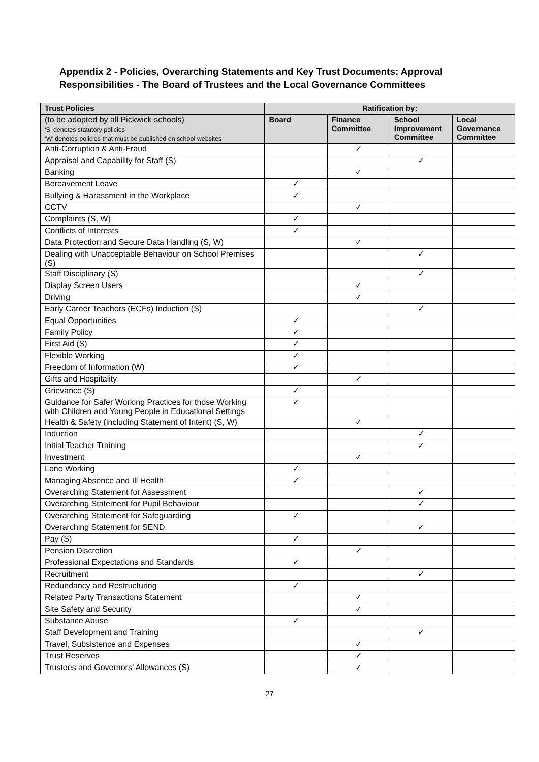Appendix 2 - Policies, Overarching Statements and Key Trust Documents: Approval Responsibilities - The Board of Trustees and the Local Governance Committees
| Trust Policies | Ratification by: | | | |
| --- | --- | --- | --- | --- |
| (to be adopted by all Pickwick schools) ‘S’ denotes statutory policies ‘W’ denotes policies that must be published on school websites | Board | Finance Committee | School Improvement Committee | Local Governance Committee |
| Anti-Corruption & Anti-Fraud | | ✓ | | |
| Appraisal and Capability for Staff (S) | | | ✓ | |
| Banking | | ✓ | | |
| Bereavement Leave | ✓ | | | |
| Bullying & Harassment in the Workplace | ✓ | | | |
| CCTV | | ✓ | | |
| Complaints (S, W) | ✓ | | | |
| Conflicts of Interests | ✓ | | | |
| Data Protection and Secure Data Handling (S, W) | | ✓ | | |
| Dealing with Unacceptable Behaviour on School Premises (S) | | | ✓ | |
| Staff Disciplinary (S) | | | ✓ | |
| Display Screen Users | | ✓ | | |
| Driving | | ✓ | | |
| Early Career Teachers (ECFs) Induction (S) | | | ✓ | |
| Equal Opportunities | ✓ | | | |
| Family Policy | ✓ | | | |
| First Aid (S) | ✓ | | | |
| Flexible Working | ✓ | | | |
| Freedom of Information (W) | ✓ | | | |
| Gifts and Hospitality | | ✓ | | |
| Grievance (S) | ✓ | | | |
| Guidance for Safer Working Practices for those Working with Children and Young People in Educational Settings | ✓ | | | |
| Health & Safety (including Statement of Intent) (S, W) | | ✓ | | |
| Induction | | | ✓ | |
| Initial Teacher Training | | | ✓ | |
| Investment | | ✓ | | |
| Lone Working | ✓ | | | |
| Managing Absence and Ill Health | ✓ | | | |
| Overarching Statement for Assessment | | | ✓ | |
| Overarching Statement for Pupil Behaviour | | | ✓ | |
| Overarching Statement for Safeguarding | ✓ | | | |
| Overarching Statement for SEND | | | ✓ | |
| Pay (S) | ✓ | | | |
| Pension Discretion | | ✓ | | |
| Professional Expectations and Standards | ✓ | | | |
| Recruitment | | | ✓ | |
| Redundancy and Restructuring | ✓ | | | |
| Related Party Transactions Statement | | ✓ | | |
| Site Safety and Security | | ✓ | | |
| Substance Abuse | ✓ | | | |
| Staff Development and Training | | | ✓ | |
| Travel, Subsistence and Expenses | | ✓ | | |
| Trust Reserves | | ✓ | | |
| Trustees and Governors’ Allowances (S) | | ✓ | | |
27